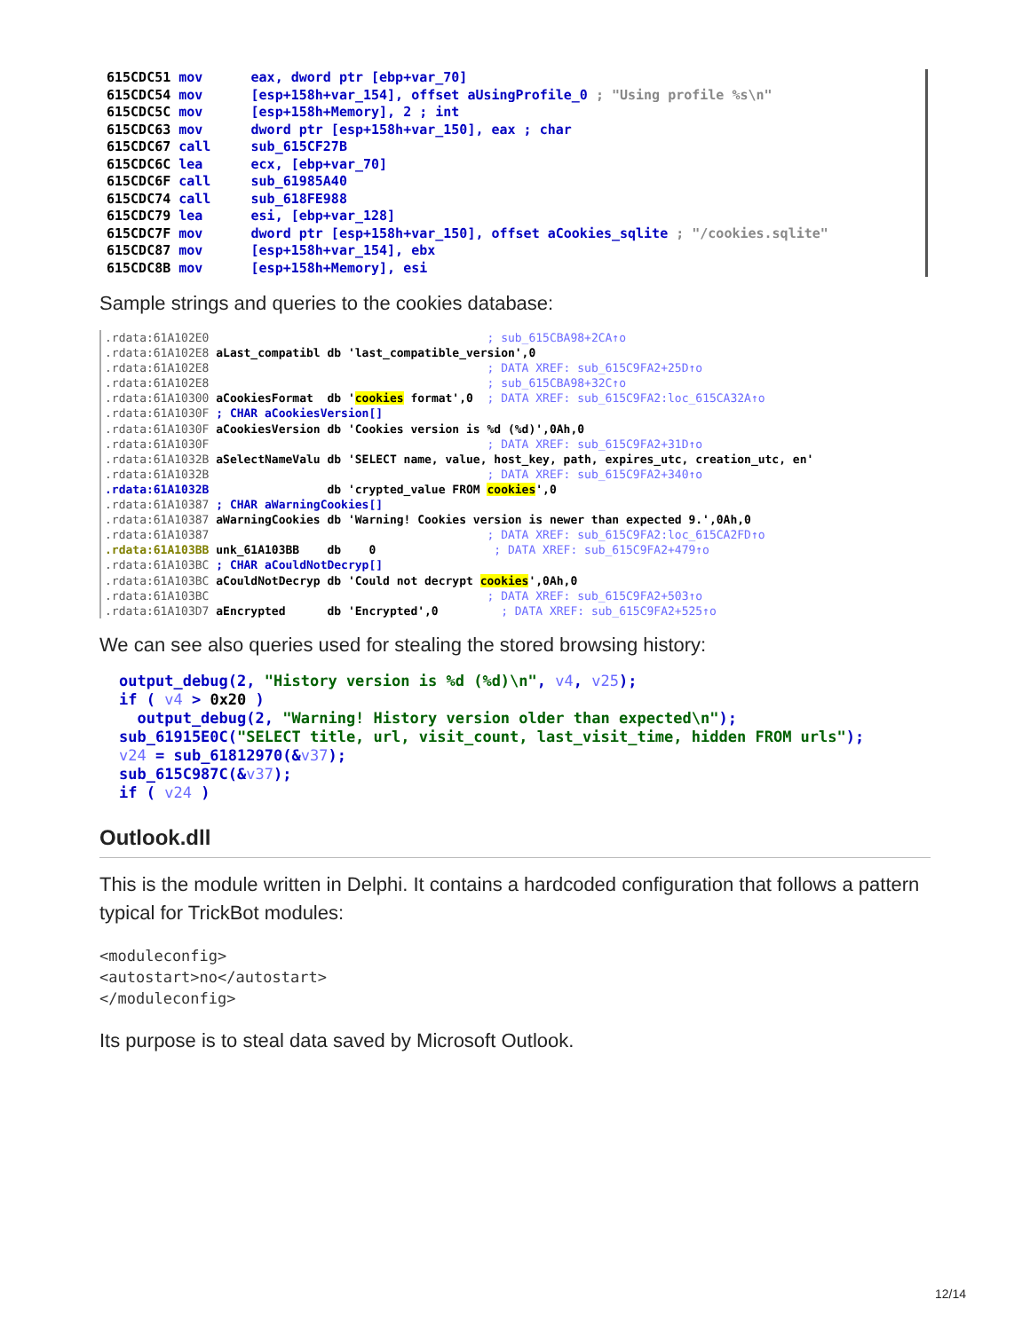615CDC51 mov      eax, dword ptr [ebp+var_70]
615CDC54 mov      [esp+158h+var_154], offset aUsingProfile_0 ; "Using profile %s\n"
615CDC5C mov      [esp+158h+Memory], 2 ; int
615CDC63 mov      dword ptr [esp+158h+var_150], eax ; char
615CDC67 call     sub_615CF27B
615CDC6C lea      ecx, [ebp+var_70]
615CDC6F call     sub_61985A40
615CDC74 call     sub_618FE988
615CDC79 lea      esi, [ebp+var_128]
615CDC7F mov      dword ptr [esp+158h+var_150], offset aCookies_sqlite ; "/cookies.sqlite"
615CDC87 mov      [esp+158h+var_154], ebx
615CDC8B mov      [esp+158h+Memory], esi
Sample strings and queries to the cookies database:
.rdata:61A102E0                                        ; sub_615CBA98+2CA↑o
.rdata:61A102E8 aLast_compatibl db 'last_compatible_version',0
.rdata:61A102E8                                        ; DATA XREF: sub_615C9FA2+25D↑o
.rdata:61A102E8                                        ; sub_615CBA98+32C↑o
.rdata:61A10300 aCookiesFormat  db 'cookies format',0  ; DATA XREF: sub_615C9FA2:loc_615CA32A↑o
.rdata:61A1030F ; CHAR aCookiesVersion[]
.rdata:61A1030F aCookiesVersion db 'Cookies version is %d (%d)',0Ah,0
.rdata:61A1030F                                        ; DATA XREF: sub_615C9FA2+31D↑o
.rdata:61A1032B aSelectNameValu db 'SELECT name, value, host_key, path, expires_utc, creation_utc, en'
.rdata:61A1032B                                        ; DATA XREF: sub_615C9FA2+340↑o
.rdata:61A1032B                 db 'crypted_value FROM cookies',0
.rdata:61A10387 ; CHAR aWarningCookies[]
.rdata:61A10387 aWarningCookies db 'Warning! Cookies version is newer than expected 9.',0Ah,0
.rdata:61A10387                                        ; DATA XREF: sub_615C9FA2:loc_615CA2FD↑o
.rdata:61A103BB unk_61A103BB    db    0                 ; DATA XREF: sub_615C9FA2+479↑o
.rdata:61A103BC ; CHAR aCouldNotDecryp[]
.rdata:61A103BC aCouldNotDecryp db 'Could not decrypt cookies',0Ah,0
.rdata:61A103BC                                        ; DATA XREF: sub_615C9FA2+503↑o
.rdata:61A103D7 aEncrypted      db 'Encrypted',0         ; DATA XREF: sub_615C9FA2+525↑o
We can see also queries used for stealing the stored browsing history:
output_debug(2, "History version is %d (%d)\n", v4, v25);
if ( v4 > 0x20 )
  output_debug(2, "Warning! History version older than expected\n");
sub_61915E0C("SELECT title, url, visit_count, last_visit_time, hidden FROM urls");
v24 = sub_61812970(&v37);
sub_615C987C(&v37);
if ( v24 )
Outlook.dll
This is the module written in Delphi. It contains a hardcoded configuration that follows a pattern typical for TrickBot modules:
<moduleconfig>
<autostart>no</autostart>
</moduleconfig>
Its purpose is to steal data saved by Microsoft Outlook.
12/14